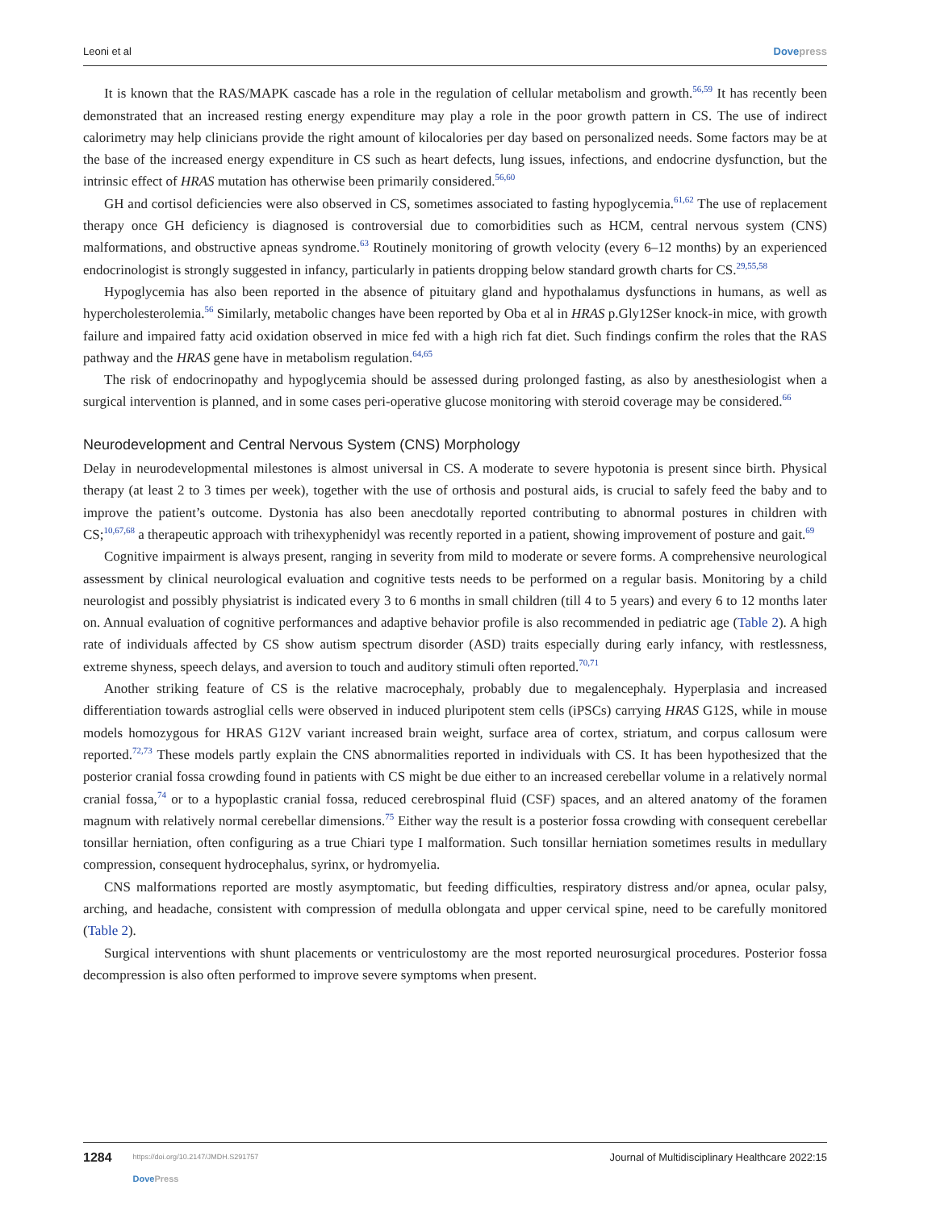Leoni et al Dovepress
It is known that the RAS/MAPK cascade has a role in the regulation of cellular metabolism and growth.<sup>56,59</sup> It has recently been demonstrated that an increased resting energy expenditure may play a role in the poor growth pattern in CS. The use of indirect calorimetry may help clinicians provide the right amount of kilocalories per day based on personalized needs. Some factors may be at the base of the increased energy expenditure in CS such as heart defects, lung issues, infections, and endocrine dysfunction, but the intrinsic effect of HRAS mutation has otherwise been primarily considered.<sup>56,60</sup>
GH and cortisol deficiencies were also observed in CS, sometimes associated to fasting hypoglycemia.<sup>61,62</sup> The use of replacement therapy once GH deficiency is diagnosed is controversial due to comorbidities such as HCM, central nervous system (CNS) malformations, and obstructive apneas syndrome.<sup>63</sup> Routinely monitoring of growth velocity (every 6–12 months) by an experienced endocrinologist is strongly suggested in infancy, particularly in patients dropping below standard growth charts for CS.<sup>29,55,58</sup>
Hypoglycemia has also been reported in the absence of pituitary gland and hypothalamus dysfunctions in humans, as well as hypercholesterolemia.<sup>56</sup> Similarly, metabolic changes have been reported by Oba et al in HRAS p.Gly12Ser knock-in mice, with growth failure and impaired fatty acid oxidation observed in mice fed with a high rich fat diet. Such findings confirm the roles that the RAS pathway and the HRAS gene have in metabolism regulation.<sup>64,65</sup>
The risk of endocrinopathy and hypoglycemia should be assessed during prolonged fasting, as also by anesthesiol­ogist when a surgical intervention is planned, and in some cases peri-operative glucose monitoring with steroid coverage may be considered.<sup>66</sup>
Neurodevelopment and Central Nervous System (CNS) Morphology
Delay in neurodevelopmental milestones is almost universal in CS. A moderate to severe hypotonia is present since birth. Physical therapy (at least 2 to 3 times per week), together with the use of orthosis and postural aids, is crucial to safely feed the baby and to improve the patient’s outcome. Dystonia has also been anecdotally reported contributing to abnormal postures in children with CS;<sup>10,67,68</sup> a therapeutic approach with trihexyphenidyl was recently reported in a patient, showing improvement of posture and gait.<sup>69</sup>
Cognitive impairment is always present, ranging in severity from mild to moderate or severe forms. A comprehensive neurological assessment by clinical neurological evaluation and cognitive tests needs to be performed on a regular basis. Monitoring by a child neurologist and possibly physiatrist is indicated every 3 to 6 months in small children (till 4 to 5 years) and every 6 to 12 months later on. Annual evaluation of cognitive performances and adaptive behavior profile is also recommended in pediatric age (Table 2). A high rate of individuals affected by CS show autism spectrum disorder (ASD) traits especially during early infancy, with restlessness, extreme shyness, speech delays, and aversion to touch and auditory stimuli often reported.<sup>70,71</sup>
Another striking feature of CS is the relative macrocephaly, probably due to megalencephaly. Hyperplasia and increased differentiation towards astroglial cells were observed in induced pluripotent stem cells (iPSCs) carrying HRAS G12S, while in mouse models homozygous for HRAS G12V variant increased brain weight, surface area of cortex, striatum, and corpus callosum were reported.<sup>72,73</sup> These models partly explain the CNS abnormalities reported in individuals with CS. It has been hypothesized that the posterior cranial fossa crowding found in patients with CS might be due either to an increased cerebellar volume in a relatively normal cranial fossa,<sup>74</sup> or to a hypoplastic cranial fossa, reduced cerebrospinal fluid (CSF) spaces, and an altered anatomy of the foramen magnum with relatively normal cerebellar dimensions.<sup>75</sup> Either way the result is a posterior fossa crowding with consequent cerebellar tonsillar herniation, often configuring as a true Chiari type I malformation. Such tonsillar herniation sometimes results in medullary compression, consequent hydrocephalus, syrinx, or hydromyelia.
CNS malformations reported are mostly asymptomatic, but feeding difficulties, respiratory distress and/or apnea, ocular palsy, arching, and headache, consistent with compression of medulla oblongata and upper cervical spine, need to be carefully monitored (Table 2).
Surgical interventions with shunt placements or ventriculostomy are the most reported neurosurgical procedures. Posterior fossa decompression is also often performed to improve severe symptoms when present.
1284
https://doi.org/10.2147/JMDH.S291757
DovePress
Journal of Multidisciplinary Healthcare 2022:15